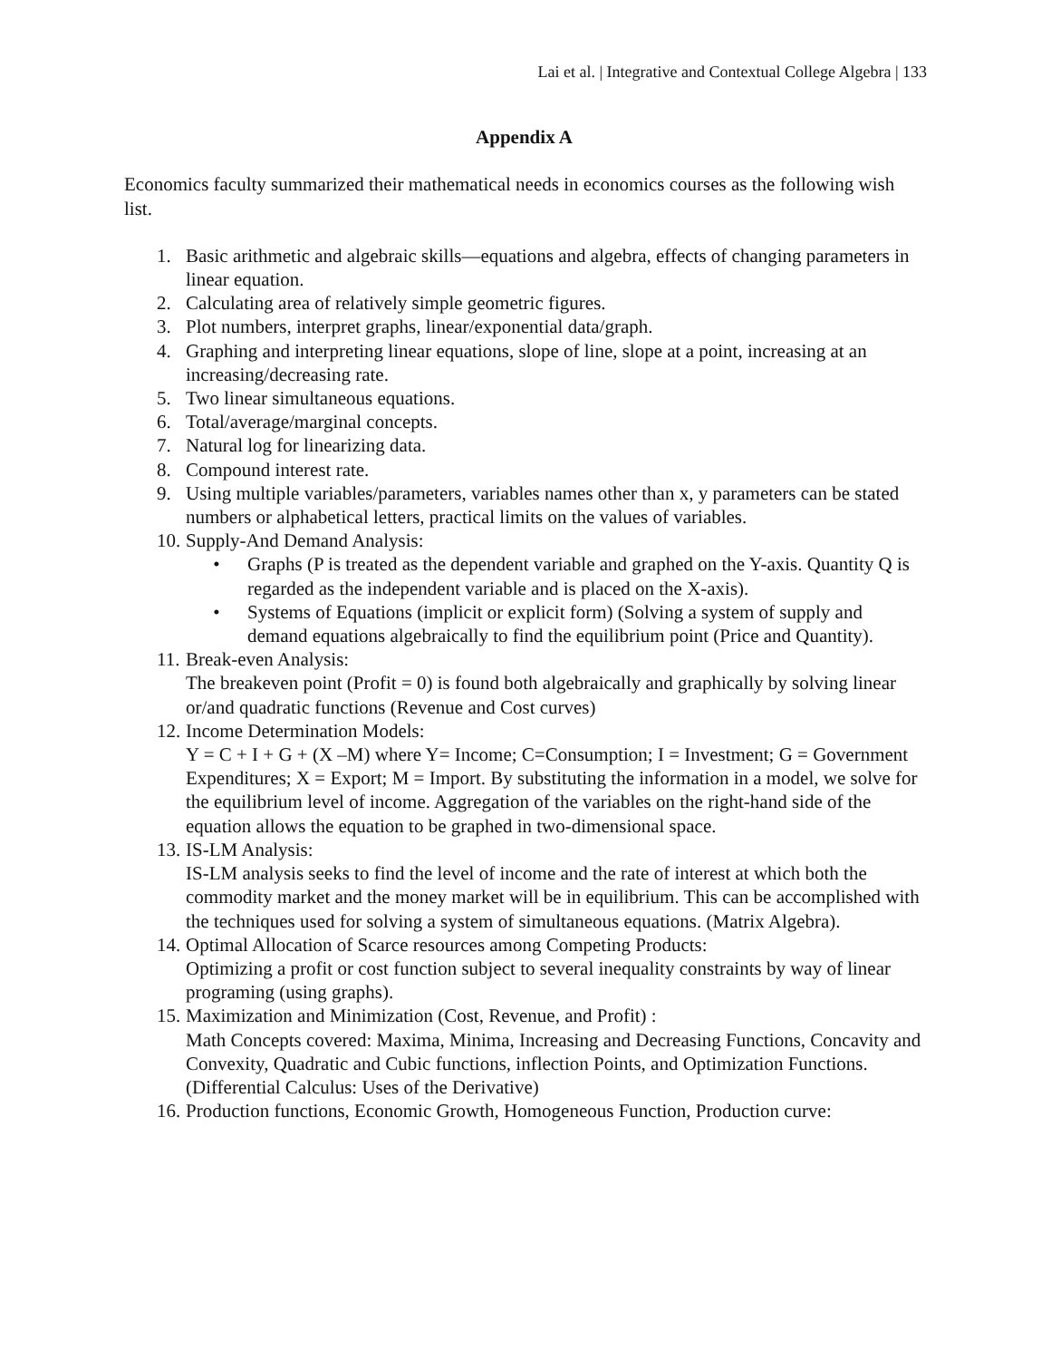Lai et al. | Integrative and Contextual College Algebra | 133
Appendix A
Economics faculty summarized their mathematical needs in economics courses as the following wish list.
1. Basic arithmetic and algebraic skills—equations and algebra, effects of changing parameters in linear equation.
2. Calculating area of relatively simple geometric figures.
3. Plot numbers, interpret graphs, linear/exponential data/graph.
4. Graphing and interpreting linear equations, slope of line, slope at a point, increasing at an increasing/decreasing rate.
5. Two linear simultaneous equations.
6. Total/average/marginal concepts.
7. Natural log for linearizing data.
8. Compound interest rate.
9. Using multiple variables/parameters, variables names other than x, y parameters can be stated numbers or alphabetical letters, practical limits on the values of variables.
10. Supply-And Demand Analysis:
• Graphs (P is treated as the dependent variable and graphed on the Y-axis. Quantity Q is regarded as the independent variable and is placed on the X-axis).
• Systems of Equations (implicit or explicit form) (Solving a system of supply and demand equations algebraically to find the equilibrium point (Price and Quantity).
11. Break-even Analysis:
The breakeven point (Profit = 0) is found both algebraically and graphically by solving linear or/and quadratic functions (Revenue and Cost curves)
12. Income Determination Models:
Y = C + I + G + (X –M) where Y= Income; C=Consumption; I = Investment; G = Government Expenditures; X = Export; M = Import. By substituting the information in a model, we solve for the equilibrium level of income. Aggregation of the variables on the right-hand side of the equation allows the equation to be graphed in two-dimensional space.
13. IS-LM Analysis:
IS-LM analysis seeks to find the level of income and the rate of interest at which both the commodity market and the money market will be in equilibrium. This can be accomplished with the techniques used for solving a system of simultaneous equations. (Matrix Algebra).
14. Optimal Allocation of Scarce resources among Competing Products:
Optimizing a profit or cost function subject to several inequality constraints by way of linear programing (using graphs).
15. Maximization and Minimization (Cost, Revenue, and Profit) :
Math Concepts covered: Maxima, Minima, Increasing and Decreasing Functions, Concavity and Convexity, Quadratic and Cubic functions, inflection Points, and Optimization Functions. (Differential Calculus: Uses of the Derivative)
16. Production functions, Economic Growth, Homogeneous Function, Production curve: